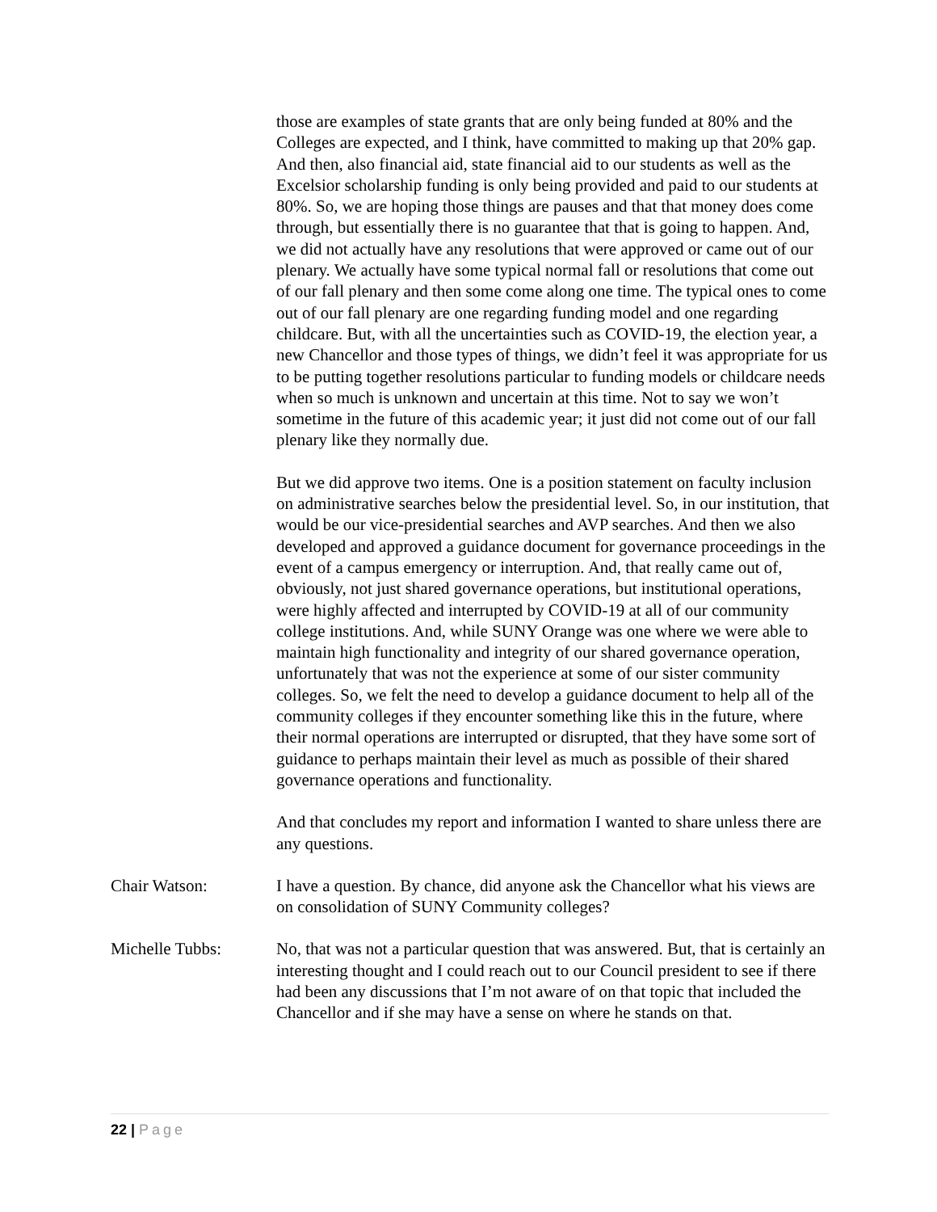those are examples of state grants that are only being funded at 80% and the Colleges are expected, and I think, have committed to making up that 20% gap. And then, also financial aid, state financial aid to our students as well as the Excelsior scholarship funding is only being provided and paid to our students at 80%. So, we are hoping those things are pauses and that that money does come through, but essentially there is no guarantee that that is going to happen. And, we did not actually have any resolutions that were approved or came out of our plenary. We actually have some typical normal fall or resolutions that come out of our fall plenary and then some come along one time. The typical ones to come out of our fall plenary are one regarding funding model and one regarding childcare. But, with all the uncertainties such as COVID-19, the election year, a new Chancellor and those types of things, we didn’t feel it was appropriate for us to be putting together resolutions particular to funding models or childcare needs when so much is unknown and uncertain at this time. Not to say we won’t sometime in the future of this academic year; it just did not come out of our fall plenary like they normally due.
But we did approve two items. One is a position statement on faculty inclusion on administrative searches below the presidential level. So, in our institution, that would be our vice-presidential searches and AVP searches. And then we also developed and approved a guidance document for governance proceedings in the event of a campus emergency or interruption. And, that really came out of, obviously, not just shared governance operations, but institutional operations, were highly affected and interrupted by COVID-19 at all of our community college institutions. And, while SUNY Orange was one where we were able to maintain high functionality and integrity of our shared governance operation, unfortunately that was not the experience at some of our sister community colleges. So, we felt the need to develop a guidance document to help all of the community colleges if they encounter something like this in the future, where their normal operations are interrupted or disrupted, that they have some sort of guidance to perhaps maintain their level as much as possible of their shared governance operations and functionality.
And that concludes my report and information I wanted to share unless there are any questions.
Chair Watson: I have a question. By chance, did anyone ask the Chancellor what his views are on consolidation of SUNY Community colleges?
Michelle Tubbs: No, that was not a particular question that was answered. But, that is certainly an interesting thought and I could reach out to our Council president to see if there had been any discussions that I’m not aware of on that topic that included the Chancellor and if she may have a sense on where he stands on that.
22 | Page